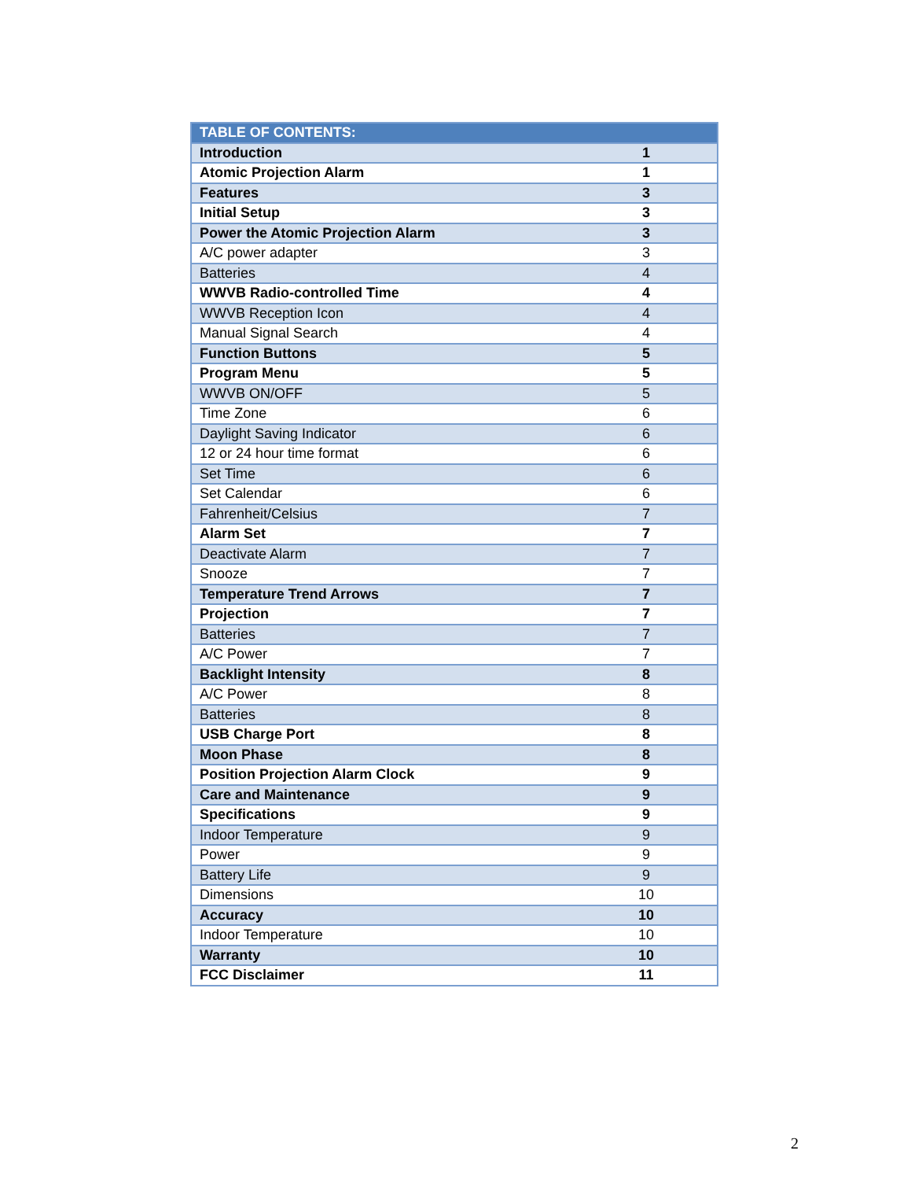| TABLE OF CONTENTS: | |
| --- | --- |
| Introduction | 1 |
| Atomic Projection Alarm | 1 |
| Features | 3 |
| Initial Setup | 3 |
| Power the Atomic Projection Alarm | 3 |
| A/C power adapter | 3 |
| Batteries | 4 |
| WWVB Radio-controlled Time | 4 |
| WWVB Reception Icon | 4 |
| Manual Signal Search | 4 |
| Function Buttons | 5 |
| Program Menu | 5 |
| WWVB ON/OFF | 5 |
| Time Zone | 6 |
| Daylight Saving Indicator | 6 |
| 12 or 24 hour time format | 6 |
| Set Time | 6 |
| Set Calendar | 6 |
| Fahrenheit/Celsius | 7 |
| Alarm Set | 7 |
| Deactivate Alarm | 7 |
| Snooze | 7 |
| Temperature Trend Arrows | 7 |
| Projection | 7 |
| Batteries | 7 |
| A/C Power | 7 |
| Backlight Intensity | 8 |
| A/C Power | 8 |
| Batteries | 8 |
| USB Charge Port | 8 |
| Moon Phase | 8 |
| Position Projection Alarm Clock | 9 |
| Care and Maintenance | 9 |
| Specifications | 9 |
| Indoor Temperature | 9 |
| Power | 9 |
| Battery Life | 9 |
| Dimensions | 10 |
| Accuracy | 10 |
| Indoor Temperature | 10 |
| Warranty | 10 |
| FCC Disclaimer | 11 |
2